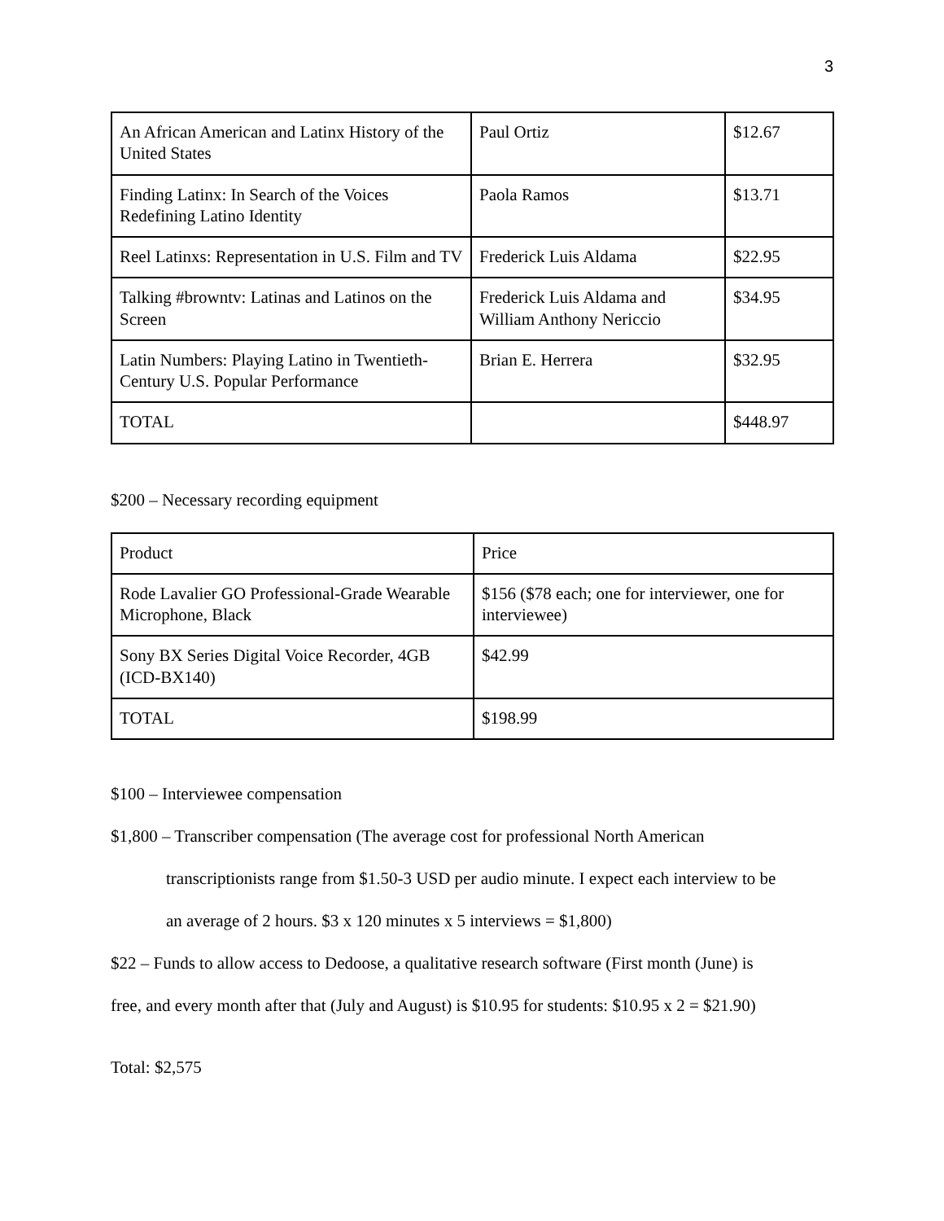3
| An African American and Latinx History of the United States | Paul Ortiz | $12.67 |
| Finding Latinx: In Search of the Voices Redefining Latino Identity | Paola Ramos | $13.71 |
| Reel Latinxs: Representation in U.S. Film and TV | Frederick Luis Aldama | $22.95 |
| Talking #browntv: Latinas and Latinos on the Screen | Frederick Luis Aldama and William Anthony Nericcio | $34.95 |
| Latin Numbers: Playing Latino in Twentieth-Century U.S. Popular Performance | Brian E. Herrera | $32.95 |
| TOTAL | | $448.97 |
$200 – Necessary recording equipment
| Product | Price |
| Rode Lavalier GO Professional-Grade Wearable Microphone, Black | $156 ($78 each; one for interviewer, one for interviewee) |
| Sony BX Series Digital Voice Recorder, 4GB (ICD-BX140) | $42.99 |
| TOTAL | $198.99 |
$100 – Interviewee compensation
$1,800 – Transcriber compensation (The average cost for professional North American
transcriptionists range from $1.50-3 USD per audio minute. I expect each interview to be
an average of 2 hours. $3 x 120 minutes x 5 interviews = $1,800)
$22 – Funds to allow access to Dedoose, a qualitative research software (First month (June) is
free, and every month after that (July and August) is $10.95 for students: $10.95 x 2 = $21.90)
Total: $2,575